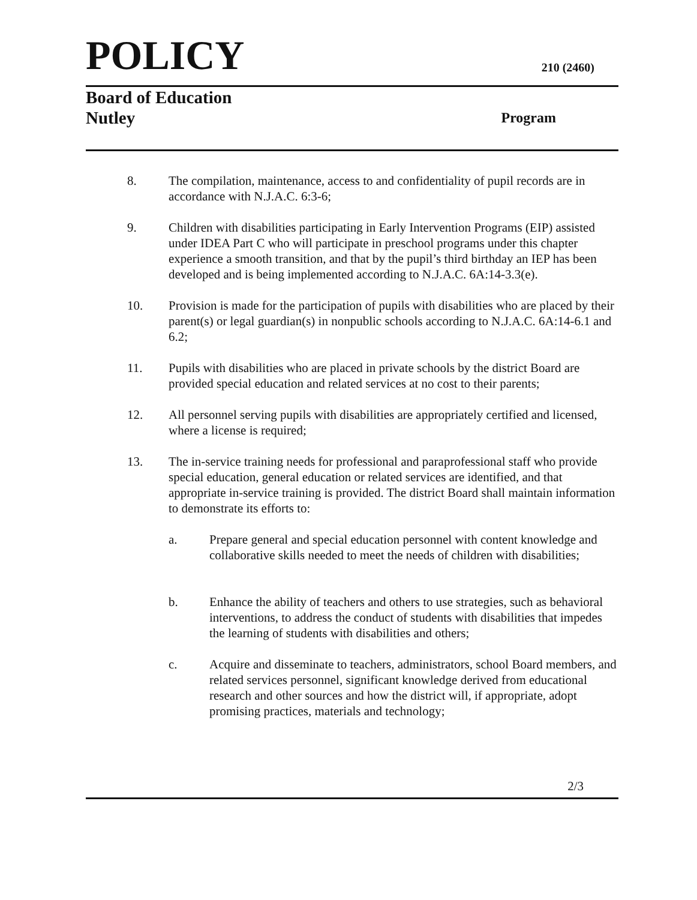POLICY 210 (2460)
Board of Education
Nutley
Program
8. The compilation, maintenance, access to and confidentiality of pupil records are in accordance with N.J.A.C. 6:3-6;
9. Children with disabilities participating in Early Intervention Programs (EIP) assisted under IDEA Part C who will participate in preschool programs under this chapter experience a smooth transition, and that by the pupil’s third birthday an IEP has been developed and is being implemented according to N.J.A.C. 6A:14-3.3(e).
10. Provision is made for the participation of pupils with disabilities who are placed by their parent(s) or legal guardian(s) in nonpublic schools according to N.J.A.C. 6A:14-6.1 and 6.2;
11. Pupils with disabilities who are placed in private schools by the district Board are provided special education and related services at no cost to their parents;
12. All personnel serving pupils with disabilities are appropriately certified and licensed, where a license is required;
13. The in-service training needs for professional and paraprofessional staff who provide special education, general education or related services are identified, and that appropriate in-service training is provided. The district Board shall maintain information to demonstrate its efforts to:
a. Prepare general and special education personnel with content knowledge and collaborative skills needed to meet the needs of children with disabilities;
b. Enhance the ability of teachers and others to use strategies, such as behavioral interventions, to address the conduct of students with disabilities that impedes the learning of students with disabilities and others;
c. Acquire and disseminate to teachers, administrators, school Board members, and related services personnel, significant knowledge derived from educational research and other sources and how the district will, if appropriate, adopt promising practices, materials and technology;
2/3